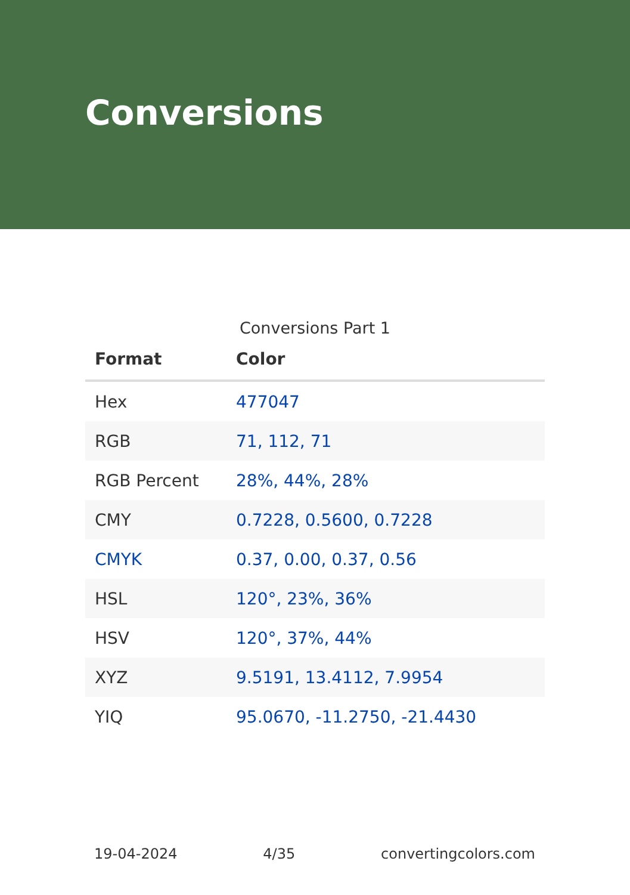Conversions
Conversions Part 1
| Format | Color |
| --- | --- |
| Hex | 477047 |
| RGB | 71, 112, 71 |
| RGB Percent | 28%, 44%, 28% |
| CMY | 0.7228, 0.5600, 0.7228 |
| CMYK | 0.37, 0.00, 0.37, 0.56 |
| HSL | 120°, 23%, 36% |
| HSV | 120°, 37%, 44% |
| XYZ | 9.5191, 13.4112, 7.9954 |
| YIQ | 95.0670, -11.2750, -21.4430 |
19-04-2024 4/35 convertingcolors.com